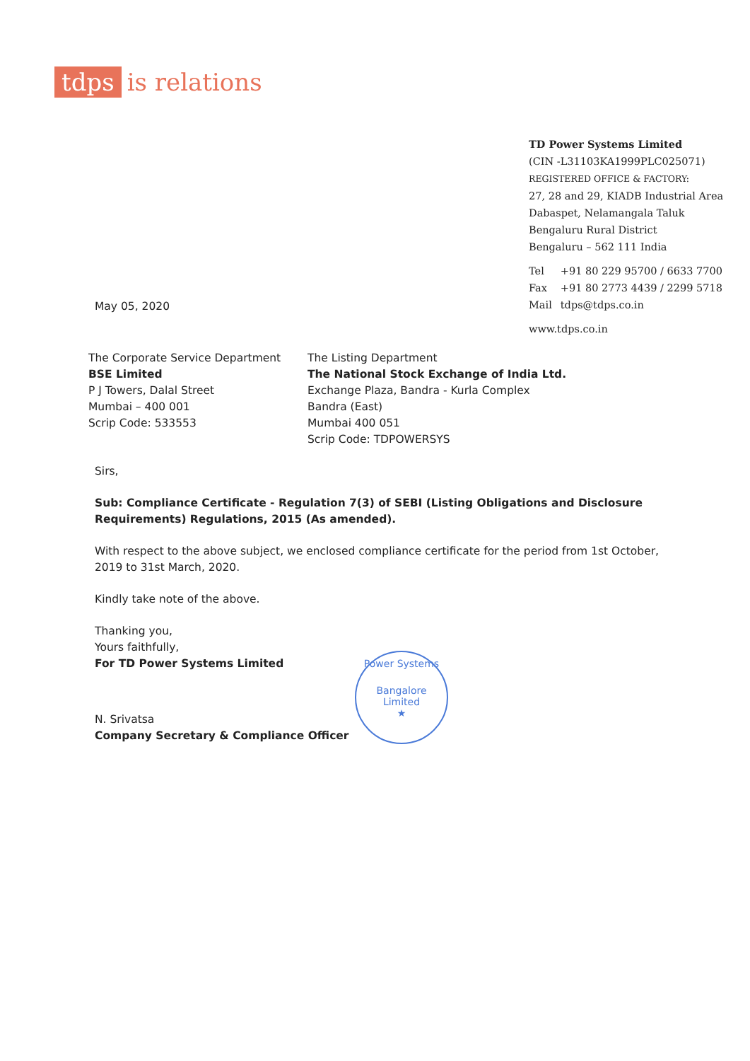tdps is relations
TD Power Systems Limited
(CIN -L31103KA1999PLC025071)
REGISTERED OFFICE & FACTORY:
27, 28 and 29, KIADB Industrial Area
Dabaspet, Nelamangala Taluk
Bengaluru Rural District
Bengaluru – 562 111 India
| Tel | +91 80 229 95700 / 6633 7700 |
| Fax | +91 80 2773 4439 / 2299 5718 |
| Mail | tdps@tdps.co.in |
www.tdps.co.in
May 05, 2020
The Corporate Service Department
BSE Limited
P J Towers, Dalal Street
Mumbai – 400 001
Scrip Code: 533553
The Listing Department
The National Stock Exchange of India Ltd.
Exchange Plaza, Bandra - Kurla Complex
Bandra (East)
Mumbai 400 051
Scrip Code: TDPOWERSYS
Sirs,
Sub: Compliance Certificate - Regulation 7(3) of SEBI (Listing Obligations and Disclosure Requirements) Regulations, 2015 (As amended).
With respect to the above subject, we enclosed compliance certificate for the period from 1st October, 2019 to 31st March, 2020.
Kindly take note of the above.
Thanking you,
Yours faithfully,
For TD Power Systems Limited
N. Srivatsa
Company Secretary & Compliance Officer
Power Systems
Bangalore
Limited
★